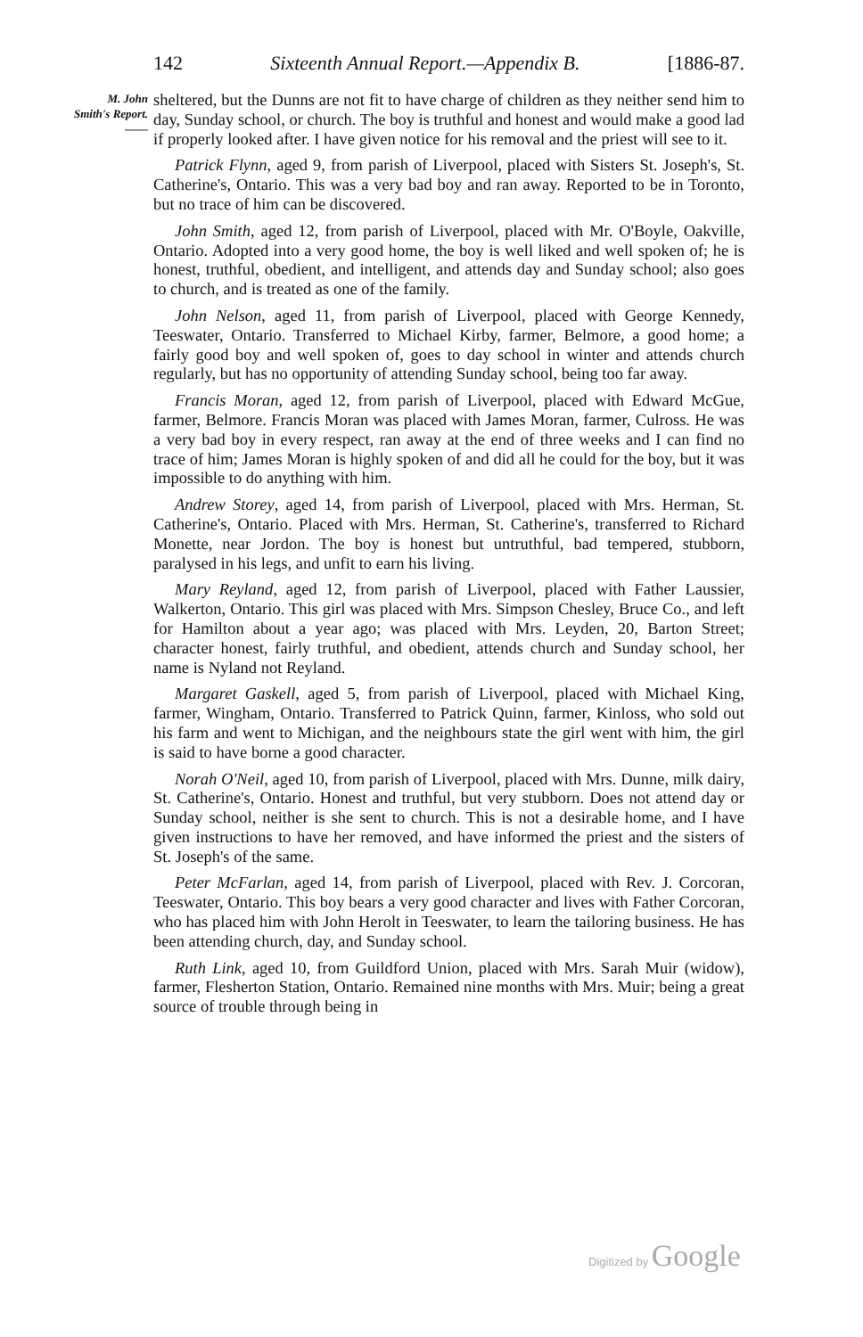142 Sixteenth Annual Report.—Appendix B. [1886-87.
M. John
Smith's Report.
——
sheltered, but the Dunns are not fit to have charge of children as they neither send him to day, Sunday school, or church. The boy is truthful and honest and would make a good lad if properly looked after. I have given notice for his removal and the priest will see to it.
Patrick Flynn, aged 9, from parish of Liverpool, placed with Sisters St. Joseph's, St. Catherine's, Ontario. This was a very bad boy and ran away. Reported to be in Toronto, but no trace of him can be discovered.
John Smith, aged 12, from parish of Liverpool, placed with Mr. O'Boyle, Oakville, Ontario. Adopted into a very good home, the boy is well liked and well spoken of; he is honest, truthful, obedient, and intelligent, and attends day and Sunday school; also goes to church, and is treated as one of the family.
John Nelson, aged 11, from parish of Liverpool, placed with George Kennedy, Teeswater, Ontario. Transferred to Michael Kirby, farmer, Belmore, a good home; a fairly good boy and well spoken of, goes to day school in winter and attends church regularly, but has no opportunity of attending Sunday school, being too far away.
Francis Moran, aged 12, from parish of Liverpool, placed with Edward McGue, farmer, Belmore. Francis Moran was placed with James Moran, farmer, Culross. He was a very bad boy in every respect, ran away at the end of three weeks and I can find no trace of him; James Moran is highly spoken of and did all he could for the boy, but it was impossible to do anything with him.
Andrew Storey, aged 14, from parish of Liverpool, placed with Mrs. Herman, St. Catherine's, Ontario. Placed with Mrs. Herman, St. Catherine's, transferred to Richard Monette, near Jordon. The boy is honest but untruthful, bad tempered, stubborn, paralysed in his legs, and unfit to earn his living.
Mary Reyland, aged 12, from parish of Liverpool, placed with Father Laussier, Walkerton, Ontario. This girl was placed with Mrs. Simpson Chesley, Bruce Co., and left for Hamilton about a year ago; was placed with Mrs. Leyden, 20, Barton Street; character honest, fairly truthful, and obedient, attends church and Sunday school, her name is Nyland not Reyland.
Margaret Gaskell, aged 5, from parish of Liverpool, placed with Michael King, farmer, Wingham, Ontario. Transferred to Patrick Quinn, farmer, Kinloss, who sold out his farm and went to Michigan, and the neighbours state the girl went with him, the girl is said to have borne a good character.
Norah O'Neil, aged 10, from parish of Liverpool, placed with Mrs. Dunne, milk dairy, St. Catherine's, Ontario. Honest and truthful, but very stubborn. Does not attend day or Sunday school, neither is she sent to church. This is not a desirable home, and I have given instructions to have her removed, and have informed the priest and the sisters of St. Joseph's of the same.
Peter McFarlan, aged 14, from parish of Liverpool, placed with Rev. J. Corcoran, Teeswater, Ontario. This boy bears a very good character and lives with Father Corcoran, who has placed him with John Herolt in Teeswater, to learn the tailoring business. He has been attending church, day, and Sunday school.
Ruth Link, aged 10, from Guildford Union, placed with Mrs. Sarah Muir (widow), farmer, Flesherton Station, Ontario. Remained nine months with Mrs. Muir; being a great source of trouble through being in
Digitized by Google